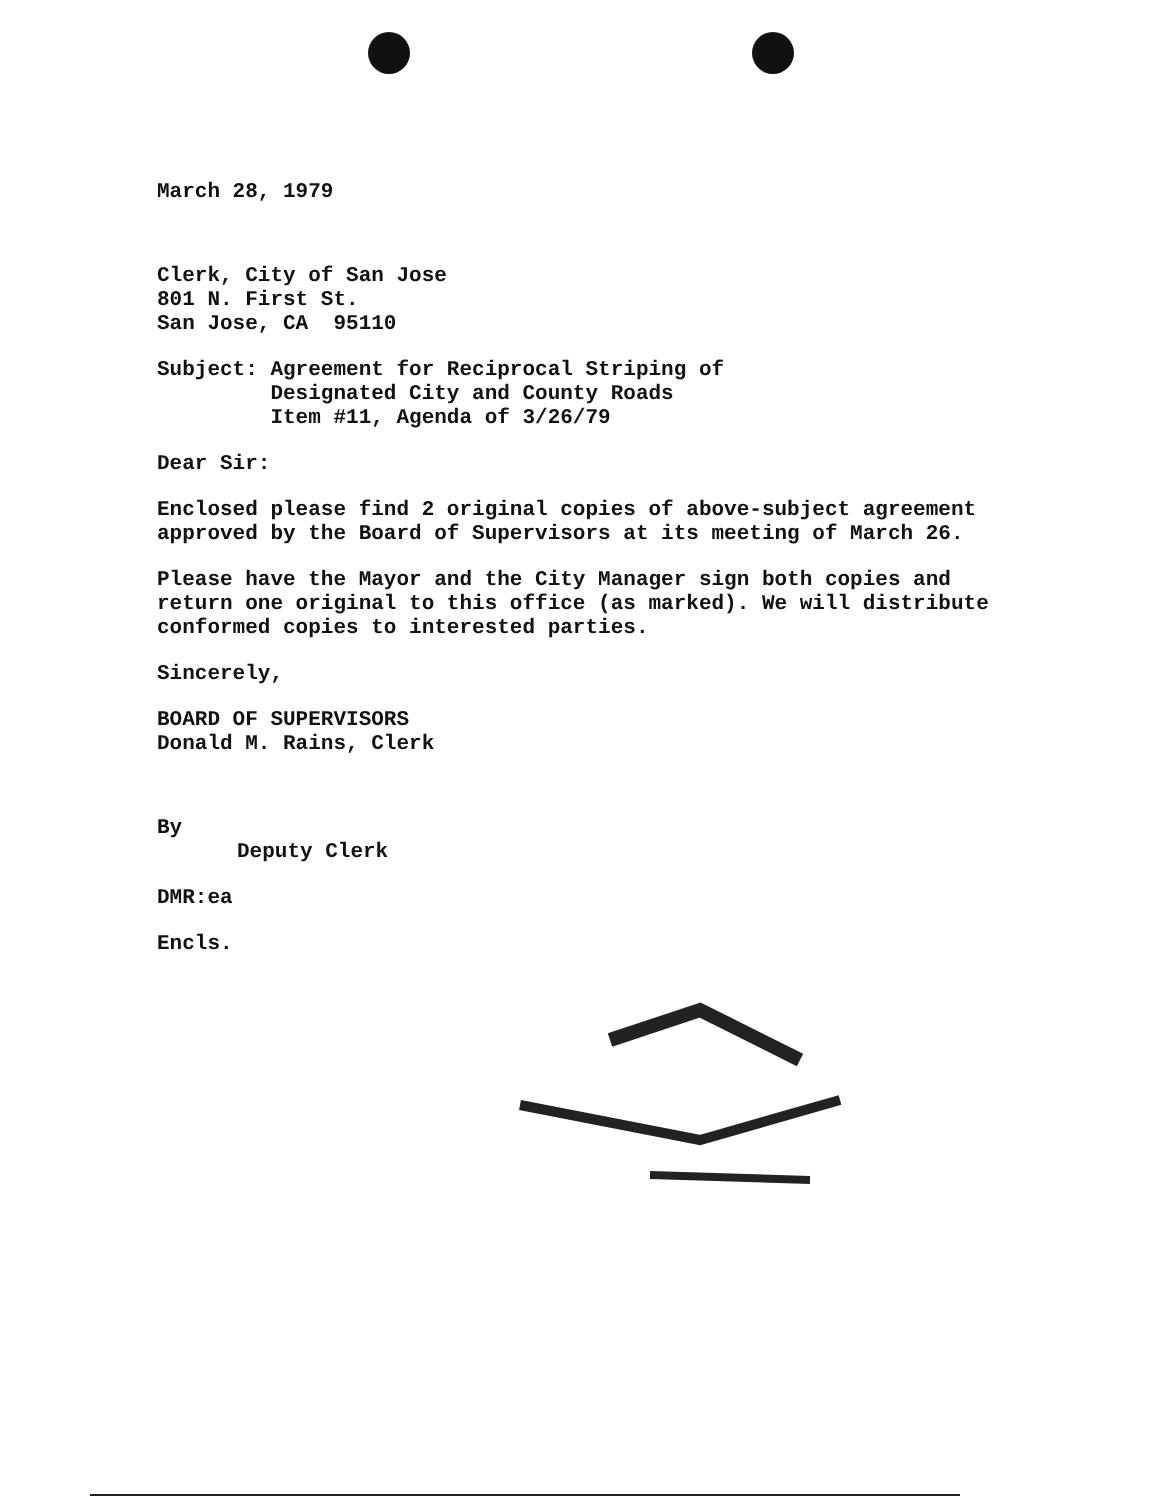March 28, 1979
Clerk, City of San Jose
801 N. First St.
San Jose, CA 95110
Subject: Agreement for Reciprocal Striping of
Designated City and County Roads
Item #11, Agenda of 3/26/79
Dear Sir:
Enclosed please find 2 original copies of above-subject agreement
approved by the Board of Supervisors at its meeting of March 26.
Please have the Mayor and the City Manager sign both copies and
return one original to this office (as marked). We will distribute
conformed copies to interested parties.
Sincerely,
BOARD OF SUPERVISORS
Donald M. Rains, Clerk
By
Deputy Clerk
DMR:ea
Encls.